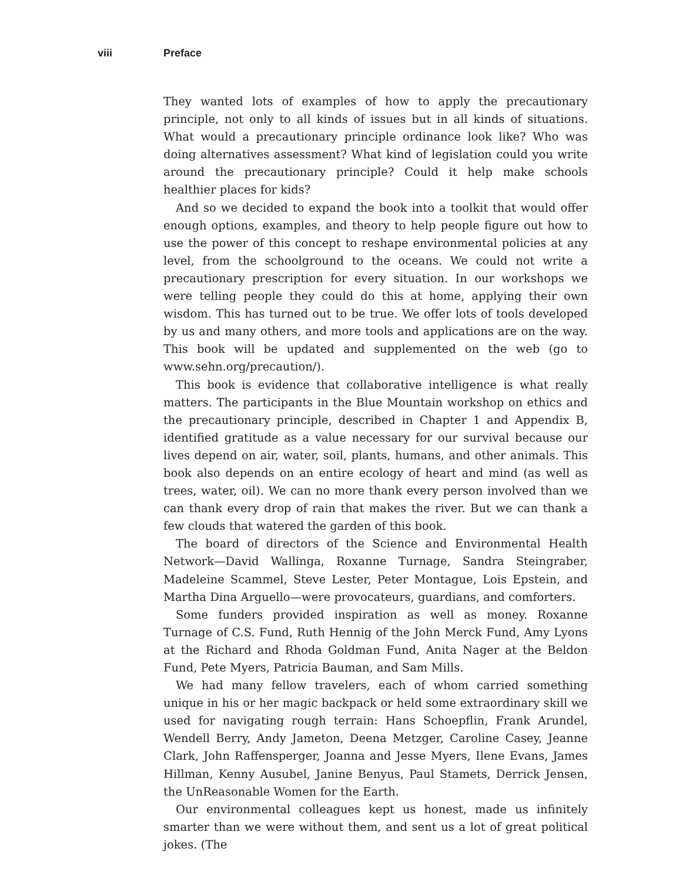viii Preface
They wanted lots of examples of how to apply the precautionary principle, not only to all kinds of issues but in all kinds of situations. What would a precautionary principle ordinance look like? Who was doing alternatives assessment? What kind of legislation could you write around the precautionary principle? Could it help make schools healthier places for kids?
And so we decided to expand the book into a toolkit that would offer enough options, examples, and theory to help people figure out how to use the power of this concept to reshape environmental policies at any level, from the schoolground to the oceans. We could not write a precautionary prescription for every situation. In our workshops we were telling people they could do this at home, applying their own wisdom. This has turned out to be true. We offer lots of tools developed by us and many others, and more tools and applications are on the way. This book will be updated and supplemented on the web (go to www.sehn.org/precaution/).
This book is evidence that collaborative intelligence is what really matters. The participants in the Blue Mountain workshop on ethics and the precautionary principle, described in Chapter 1 and Appendix B, identified gratitude as a value necessary for our survival because our lives depend on air, water, soil, plants, humans, and other animals. This book also depends on an entire ecology of heart and mind (as well as trees, water, oil). We can no more thank every person involved than we can thank every drop of rain that makes the river. But we can thank a few clouds that watered the garden of this book.
The board of directors of the Science and Environmental Health Network—David Wallinga, Roxanne Turnage, Sandra Steingraber, Madeleine Scammel, Steve Lester, Peter Montague, Lois Epstein, and Martha Dina Arguello—were provocateurs, guardians, and comforters.
Some funders provided inspiration as well as money. Roxanne Turnage of C.S. Fund, Ruth Hennig of the John Merck Fund, Amy Lyons at the Richard and Rhoda Goldman Fund, Anita Nager at the Beldon Fund, Pete Myers, Patricia Bauman, and Sam Mills.
We had many fellow travelers, each of whom carried something unique in his or her magic backpack or held some extraordinary skill we used for navigating rough terrain: Hans Schoepflin, Frank Arundel, Wendell Berry, Andy Jameton, Deena Metzger, Caroline Casey, Jeanne Clark, John Raffensperger, Joanna and Jesse Myers, Ilene Evans, James Hillman, Kenny Ausubel, Janine Benyus, Paul Stamets, Derrick Jensen, the UnReasonable Women for the Earth.
Our environmental colleagues kept us honest, made us infinitely smarter than we were without them, and sent us a lot of great political jokes. (The